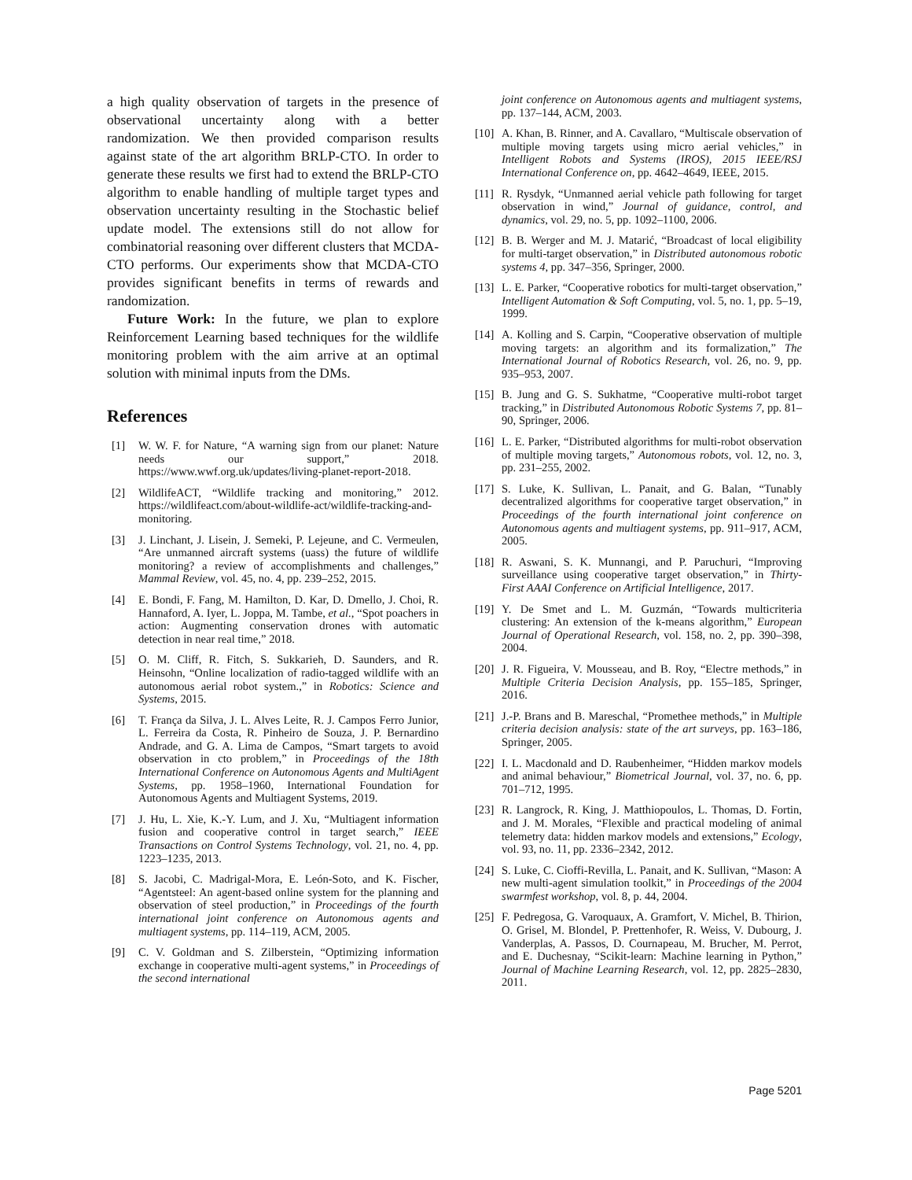a high quality observation of targets in the presence of observational uncertainty along with a better randomization. We then provided comparison results against state of the art algorithm BRLP-CTO. In order to generate these results we first had to extend the BRLP-CTO algorithm to enable handling of multiple target types and observation uncertainty resulting in the Stochastic belief update model. The extensions still do not allow for combinatorial reasoning over different clusters that MCDA-CTO performs. Our experiments show that MCDA-CTO provides significant benefits in terms of rewards and randomization.
Future Work: In the future, we plan to explore Reinforcement Learning based techniques for the wildlife monitoring problem with the aim arrive at an optimal solution with minimal inputs from the DMs.
References
[1] W. W. F. for Nature, “A warning sign from our planet: Nature needs our support,” 2018. https://www.wwf.org.uk/updates/living-planet-report-2018.
[2] WildlifeACT, “Wildlife tracking and monitoring,” 2012. https://wildlifeact.com/about-wildlife-act/wildlife-tracking-and-monitoring.
[3] J. Linchant, J. Lisein, J. Semeki, P. Lejeune, and C. Vermeulen, “Are unmanned aircraft systems (uass) the future of wildlife monitoring? a review of accomplishments and challenges,” Mammal Review, vol. 45, no. 4, pp. 239–252, 2015.
[4] E. Bondi, F. Fang, M. Hamilton, D. Kar, D. Dmello, J. Choi, R. Hannaford, A. Iyer, L. Joppa, M. Tambe, et al., “Spot poachers in action: Augmenting conservation drones with automatic detection in near real time,” 2018.
[5] O. M. Cliff, R. Fitch, S. Sukkarieh, D. Saunders, and R. Heinsohn, “Online localization of radio-tagged wildlife with an autonomous aerial robot system.,” in Robotics: Science and Systems, 2015.
[6] T. França da Silva, J. L. Alves Leite, R. J. Campos Ferro Junior, L. Ferreira da Costa, R. Pinheiro de Souza, J. P. Bernardino Andrade, and G. A. Lima de Campos, “Smart targets to avoid observation in cto problem,” in Proceedings of the 18th International Conference on Autonomous Agents and MultiAgent Systems, pp. 1958–1960, International Foundation for Autonomous Agents and Multiagent Systems, 2019.
[7] J. Hu, L. Xie, K.-Y. Lum, and J. Xu, “Multiagent information fusion and cooperative control in target search,” IEEE Transactions on Control Systems Technology, vol. 21, no. 4, pp. 1223–1235, 2013.
[8] S. Jacobi, C. Madrigal-Mora, E. León-Soto, and K. Fischer, “Agentsteel: An agent-based online system for the planning and observation of steel production,” in Proceedings of the fourth international joint conference on Autonomous agents and multiagent systems, pp. 114–119, ACM, 2005.
[9] C. V. Goldman and S. Zilberstein, “Optimizing information exchange in cooperative multi-agent systems,” in Proceedings of the second international
joint conference on Autonomous agents and multiagent systems, pp. 137–144, ACM, 2003.
[10] A. Khan, B. Rinner, and A. Cavallaro, “Multiscale observation of multiple moving targets using micro aerial vehicles,” in Intelligent Robots and Systems (IROS), 2015 IEEE/RSJ International Conference on, pp. 4642–4649, IEEE, 2015.
[11] R. Rysdyk, “Unmanned aerial vehicle path following for target observation in wind,” Journal of guidance, control, and dynamics, vol. 29, no. 5, pp. 1092–1100, 2006.
[12] B. B. Werger and M. J. Matarić, “Broadcast of local eligibility for multi-target observation,” in Distributed autonomous robotic systems 4, pp. 347–356, Springer, 2000.
[13] L. E. Parker, “Cooperative robotics for multi-target observation,” Intelligent Automation & Soft Computing, vol. 5, no. 1, pp. 5–19, 1999.
[14] A. Kolling and S. Carpin, “Cooperative observation of multiple moving targets: an algorithm and its formalization,” The International Journal of Robotics Research, vol. 26, no. 9, pp. 935–953, 2007.
[15] B. Jung and G. S. Sukhatme, “Cooperative multi-robot target tracking,” in Distributed Autonomous Robotic Systems 7, pp. 81–90, Springer, 2006.
[16] L. E. Parker, “Distributed algorithms for multi-robot observation of multiple moving targets,” Autonomous robots, vol. 12, no. 3, pp. 231–255, 2002.
[17] S. Luke, K. Sullivan, L. Panait, and G. Balan, “Tunably decentralized algorithms for cooperative target observation,” in Proceedings of the fourth international joint conference on Autonomous agents and multiagent systems, pp. 911–917, ACM, 2005.
[18] R. Aswani, S. K. Munnangi, and P. Paruchuri, “Improving surveillance using cooperative target observation,” in Thirty-First AAAI Conference on Artificial Intelligence, 2017.
[19] Y. De Smet and L. M. Guzmán, “Towards multicriteria clustering: An extension of the k-means algorithm,” European Journal of Operational Research, vol. 158, no. 2, pp. 390–398, 2004.
[20] J. R. Figueira, V. Mousseau, and B. Roy, “Electre methods,” in Multiple Criteria Decision Analysis, pp. 155–185, Springer, 2016.
[21] J.-P. Brans and B. Mareschal, “Promethee methods,” in Multiple criteria decision analysis: state of the art surveys, pp. 163–186, Springer, 2005.
[22] I. L. Macdonald and D. Raubenheimer, “Hidden markov models and animal behaviour,” Biometrical Journal, vol. 37, no. 6, pp. 701–712, 1995.
[23] R. Langrock, R. King, J. Matthiopoulos, L. Thomas, D. Fortin, and J. M. Morales, “Flexible and practical modeling of animal telemetry data: hidden markov models and extensions,” Ecology, vol. 93, no. 11, pp. 2336–2342, 2012.
[24] S. Luke, C. Cioffi-Revilla, L. Panait, and K. Sullivan, “Mason: A new multi-agent simulation toolkit,” in Proceedings of the 2004 swarmfest workshop, vol. 8, p. 44, 2004.
[25] F. Pedregosa, G. Varoquaux, A. Gramfort, V. Michel, B. Thirion, O. Grisel, M. Blondel, P. Prettenhofer, R. Weiss, V. Dubourg, J. Vanderplas, A. Passos, D. Cournapeau, M. Brucher, M. Perrot, and E. Duchesnay, “Scikit-learn: Machine learning in Python,” Journal of Machine Learning Research, vol. 12, pp. 2825–2830, 2011.
Page 5201